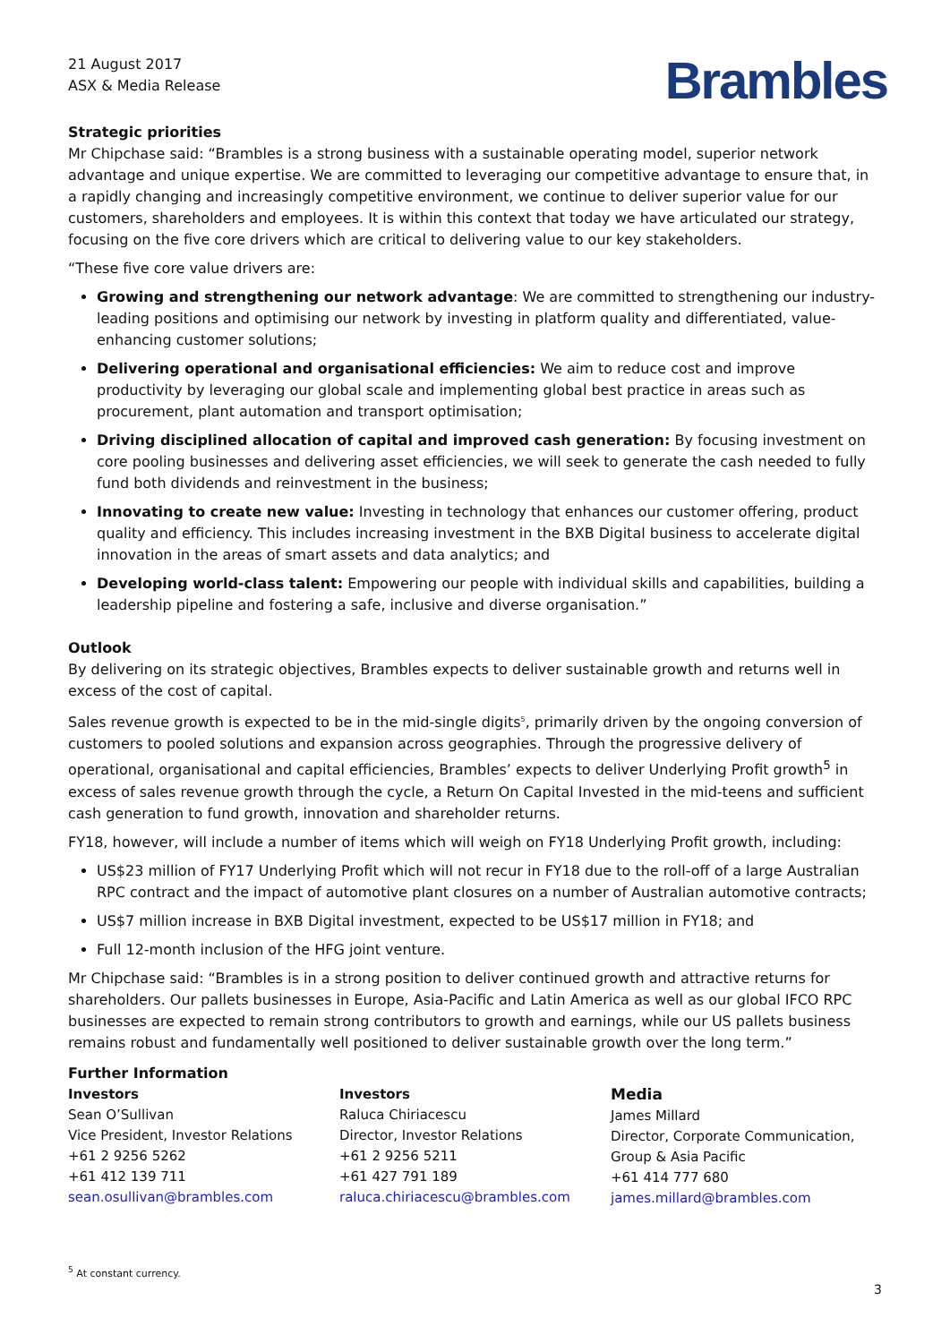21 August 2017
ASX & Media Release
Brambles
Strategic priorities
Mr Chipchase said: “Brambles is a strong business with a sustainable operating model, superior network advantage and unique expertise. We are committed to leveraging our competitive advantage to ensure that, in a rapidly changing and increasingly competitive environment, we continue to deliver superior value for our customers, shareholders and employees. It is within this context that today we have articulated our strategy, focusing on the five core drivers which are critical to delivering value to our key stakeholders.
“These five core value drivers are:
Growing and strengthening our network advantage: We are committed to strengthening our industry-leading positions and optimising our network by investing in platform quality and differentiated, value-enhancing customer solutions;
Delivering operational and organisational efficiencies: We aim to reduce cost and improve productivity by leveraging our global scale and implementing global best practice in areas such as procurement, plant automation and transport optimisation;
Driving disciplined allocation of capital and improved cash generation: By focusing investment on core pooling businesses and delivering asset efficiencies, we will seek to generate the cash needed to fully fund both dividends and reinvestment in the business;
Innovating to create new value: Investing in technology that enhances our customer offering, product quality and efficiency. This includes increasing investment in the BXB Digital business to accelerate digital innovation in the areas of smart assets and data analytics; and
Developing world-class talent: Empowering our people with individual skills and capabilities, building a leadership pipeline and fostering a safe, inclusive and diverse organisation.”
Outlook
By delivering on its strategic objectives, Brambles expects to deliver sustainable growth and returns well in excess of the cost of capital.
Sales revenue growth is expected to be in the mid-single digits<sup>5</sup>, primarily driven by the ongoing conversion of customers to pooled solutions and expansion across geographies. Through the progressive delivery of operational, organisational and capital efficiencies, Brambles’ expects to deliver Underlying Profit growth<sup>5</sup> in excess of sales revenue growth through the cycle, a Return On Capital Invested in the mid-teens and sufficient cash generation to fund growth, innovation and shareholder returns.
FY18, however, will include a number of items which will weigh on FY18 Underlying Profit growth, including:
US$23 million of FY17 Underlying Profit which will not recur in FY18 due to the roll-off of a large Australian RPC contract and the impact of automotive plant closures on a number of Australian automotive contracts;
US$7 million increase in BXB Digital investment, expected to be US$17 million in FY18; and
Full 12-month inclusion of the HFG joint venture.
Mr Chipchase said: “Brambles is in a strong position to deliver continued growth and attractive returns for shareholders. Our pallets businesses in Europe, Asia-Pacific and Latin America as well as our global IFCO RPC businesses are expected to remain strong contributors to growth and earnings, while our US pallets business remains robust and fundamentally well positioned to deliver sustainable growth over the long term.”
Further Information
Investors
Sean O’Sullivan
Vice President, Investor Relations
+61 2 9256 5262
+61 412 139 711
sean.osullivan@brambles.com
Investors
Raluca Chiriacescu
Director, Investor Relations
+61 2 9256 5211
+61 427 791 189
raluca.chiriacescu@brambles.com
Media
James Millard
Director, Corporate Communication, Group & Asia Pacific
+61 414 777 680
james.millard@brambles.com
<sup>5</sup> At constant currency.
3